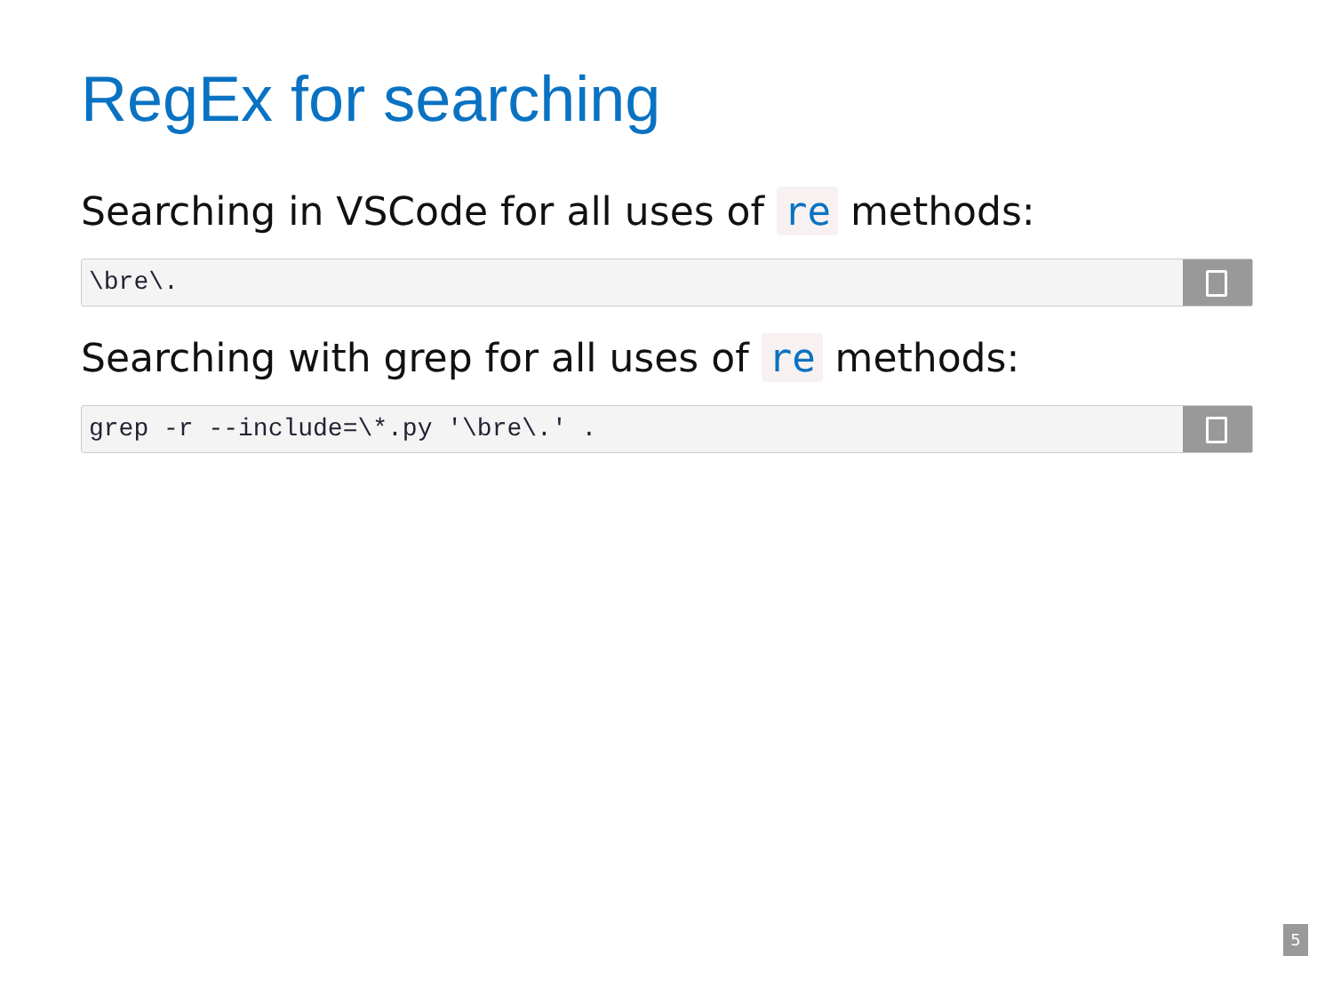RegEx for searching
Searching in VSCode for all uses of re methods:
\bre\.
Searching with grep for all uses of re methods:
grep -r --include=\*.py '\bre\.' .
5